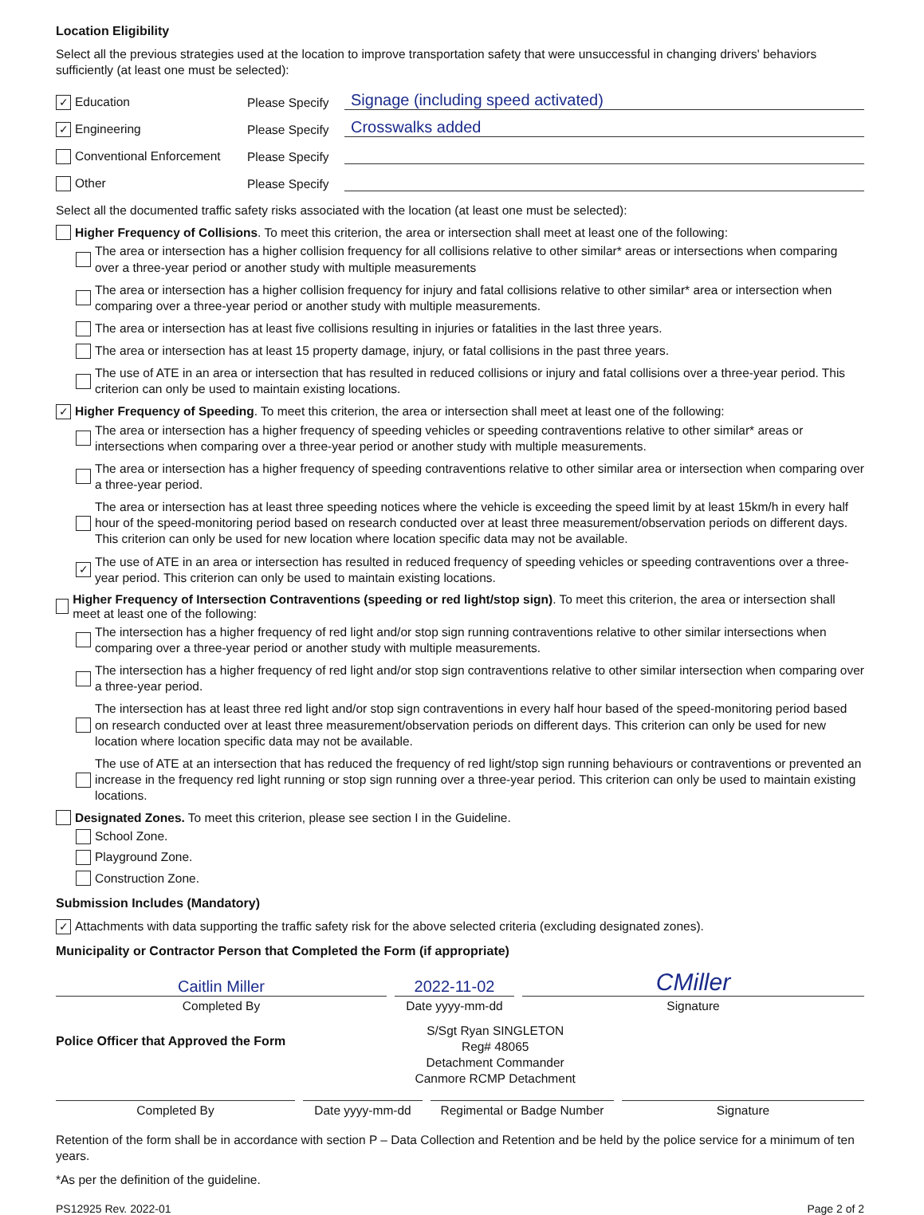Location Eligibility
Select all the previous strategies used at the location to improve transportation safety that were unsuccessful in changing drivers' behaviors sufficiently (at least one must be selected):
✓ Education Please Specify Signage (including speed activated)
✓ Engineering Please Specify Crosswalks added
Conventional Enforcement Please Specify
Other Please Specify
Select all the documented traffic safety risks associated with the location (at least one must be selected):
Higher Frequency of Collisions. To meet this criterion, the area or intersection shall meet at least one of the following:
The area or intersection has a higher collision frequency for all collisions relative to other similar* areas or intersections when comparing over a three-year period or another study with multiple measurements
The area or intersection has a higher collision frequency for injury and fatal collisions relative to other similar* area or intersection when comparing over a three-year period or another study with multiple measurements.
The area or intersection has at least five collisions resulting in injuries or fatalities in the last three years.
The area or intersection has at least 15 property damage, injury, or fatal collisions in the past three years.
The use of ATE in an area or intersection that has resulted in reduced collisions or injury and fatal collisions over a three-year period. This criterion can only be used to maintain existing locations.
✓ Higher Frequency of Speeding. To meet this criterion, the area or intersection shall meet at least one of the following:
The area or intersection has a higher frequency of speeding vehicles or speeding contraventions relative to other similar* areas or intersections when comparing over a three-year period or another study with multiple measurements.
The area or intersection has a higher frequency of speeding contraventions relative to other similar area or intersection when comparing over a three-year period.
The area or intersection has at least three speeding notices where the vehicle is exceeding the speed limit by at least 15km/h in every half hour of the speed-monitoring period based on research conducted over at least three measurement/observation periods on different days. This criterion can only be used for new location where location specific data may not be available.
✓ The use of ATE in an area or intersection has resulted in reduced frequency of speeding vehicles or speeding contraventions over a three-year period. This criterion can only be used to maintain existing locations.
Higher Frequency of Intersection Contraventions (speeding or red light/stop sign). To meet this criterion, the area or intersection shall meet at least one of the following:
The intersection has a higher frequency of red light and/or stop sign running contraventions relative to other similar intersections when comparing over a three-year period or another study with multiple measurements.
The intersection has a higher frequency of red light and/or stop sign contraventions relative to other similar intersection when comparing over a three-year period.
The intersection has at least three red light and/or stop sign contraventions in every half hour based of the speed-monitoring period based on research conducted over at least three measurement/observation periods on different days. This criterion can only be used for new location where location specific data may not be available.
The use of ATE at an intersection that has reduced the frequency of red light/stop sign running behaviours or contraventions or prevented an increase in the frequency red light running or stop sign running over a three-year period. This criterion can only be used to maintain existing locations.
Designated Zones. To meet this criterion, please see section I in the Guideline.
School Zone.
Playground Zone.
Construction Zone.
Submission Includes (Mandatory)
✓ Attachments with data supporting the traffic safety risk for the above selected criteria (excluding designated zones).
Municipality or Contractor Person that Completed the Form (if appropriate)
Caitlin Miller
Completed By
2022-11-02
Date yyyy-mm-dd
CMiller
Signature
Police Officer that Approved the Form
S/Sgt Ryan SINGLETON
Reg# 48065
Detachment Commander
Canmore RCMP Detachment
Completed By Date yyyy-mm-dd Regimental or Badge Number
Signature
Retention of the form shall be in accordance with section P – Data Collection and Retention and be held by the police service for a minimum of ten years.
*As per the definition of the guideline.
PS12925 Rev. 2022-01 Page 2 of 2